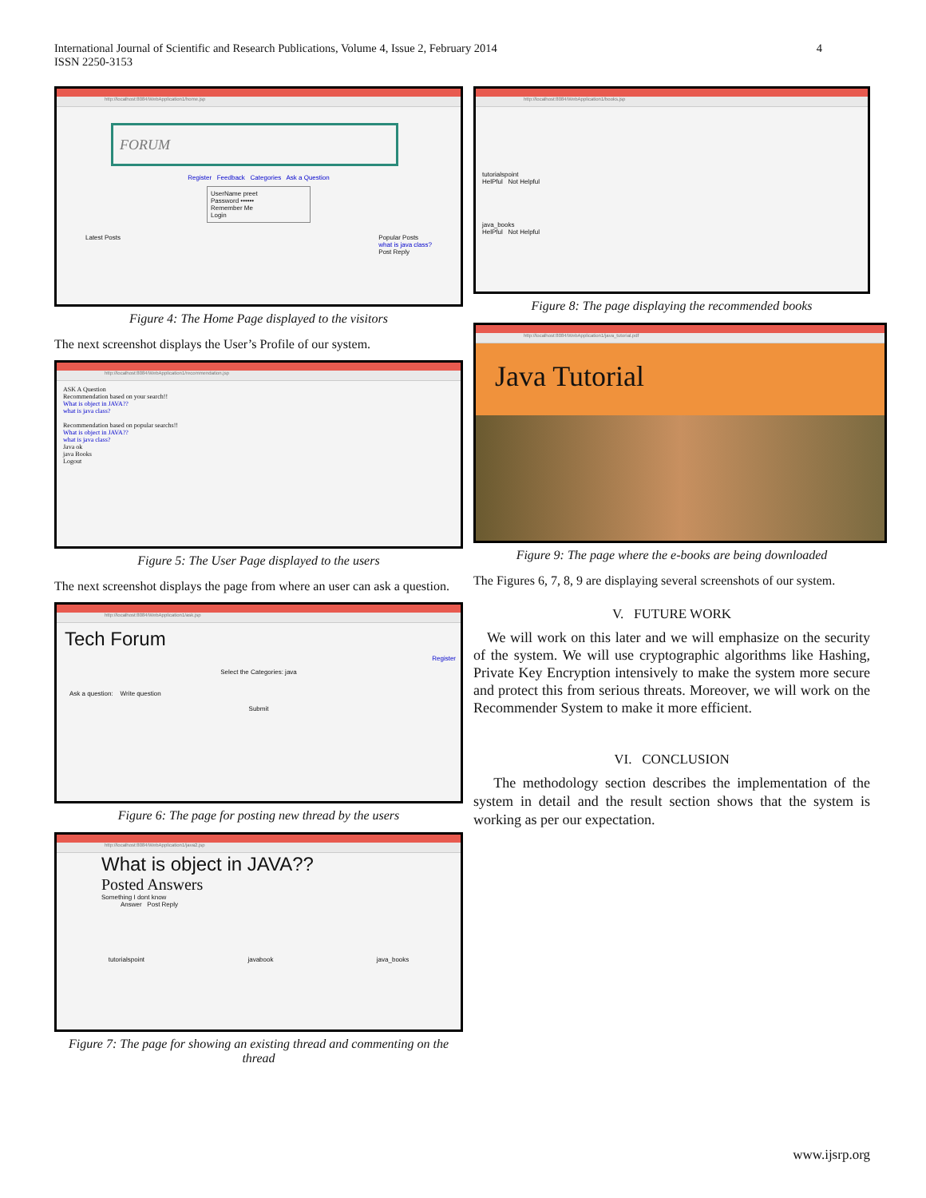International Journal of Scientific and Research Publications, Volume 4, Issue 2, February 2014
ISSN 2250-3153
4
http://localhost:8084/WebApplication1/home.jsp
FORUM
Register Feedback Categories Ask a Question
UserName preet
Password ••••••
Remember Me
Login
Latest Posts Popular Posts
what is java class?
Post Reply
Figure 4: The Home Page displayed to the visitors
The next screenshot displays the User’s Profile of our system.
http://localhost:8084/WebApplication1/recommendation.jsp
ASK A Question
Recommendation based on your search!!
What is object in JAVA??
what is java class?
Recommendation based on popular searchs!!
What is object in JAVA??
what is java class?
Java ok
java Books
Logout
Figure 5: The User Page displayed to the users
The next screenshot displays the page from where an user can ask a question.
http://localhost:8084/WebApplication1/ask.jsp
Tech Forum
Register
Select the Categories: java
Ask a question: Write question
Submit
Figure 6: The page for posting new thread by the users
http://localhost:8084/WebApplication1/java2.jsp
What is object in JAVA??
Posted Answers
Something I dont know
Answer Post Reply
tutorialspoint javabook java_books
Figure 7: The page for showing an existing thread and commenting on the thread
http://localhost:8084/WebApplication1/books.jsp
tutorialspoint
HelPful Not Helpful
java_books
HelPful Not Helpful
Figure 8: The page displaying the recommended books
http://localhost:8084/WebApplication1/java_tutorial.pdf
Java Tutorial
Figure 9: The page where the e-books are being downloaded
The Figures 6, 7, 8, 9 are displaying several screenshots of our system.
V. FUTURE WORK
We will work on this later and we will emphasize on the security of the system. We will use cryptographic algorithms like Hashing, Private Key Encryption intensively to make the system more secure and protect this from serious threats. Moreover, we will work on the Recommender System to make it more efficient.
VI. CONCLUSION
The methodology section describes the implementation of the system in detail and the result section shows that the system is working as per our expectation.
www.ijsrp.org